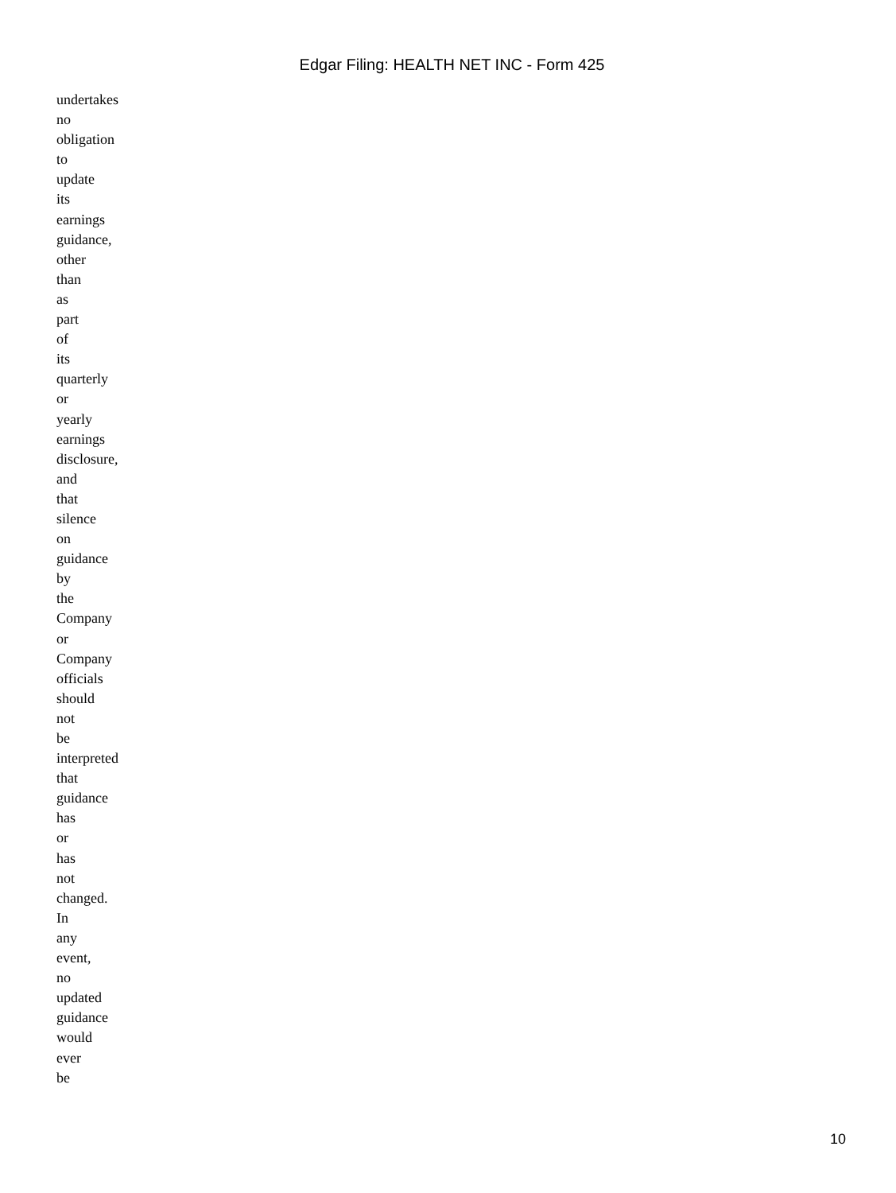Edgar Filing: HEALTH NET INC - Form 425
undertakes
no
obligation
to
update
its
earnings
guidance,
other
than
as
part
of
its
quarterly
or
yearly
earnings
disclosure,
and
that
silence
on
guidance
by
the
Company
or
Company
officials
should
not
be
interpreted
that
guidance
has
or
has
not
changed.
In
any
event,
no
updated
guidance
would
ever
be
10